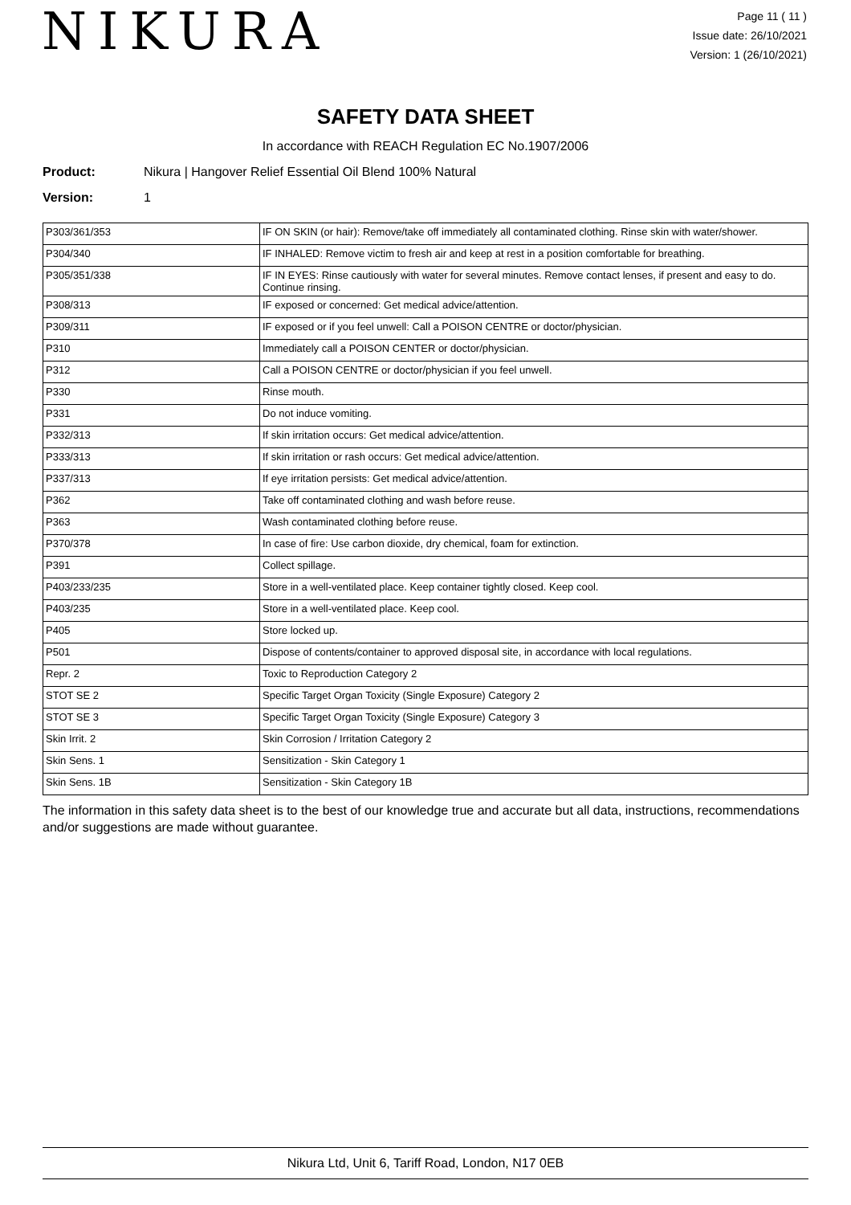NIKURA
Page 11 ( 11 )
Issue date: 26/10/2021
Version: 1 (26/10/2021)
SAFETY DATA SHEET
In accordance with REACH Regulation EC No.1907/2006
Product: Nikura | Hangover Relief Essential Oil Blend 100% Natural
Version: 1
| P303/361/353 | IF ON SKIN (or hair): Remove/take off immediately all contaminated clothing. Rinse skin with water/shower. |
| P304/340 | IF INHALED: Remove victim to fresh air and keep at rest in a position comfortable for breathing. |
| P305/351/338 | IF IN EYES: Rinse cautiously with water for several minutes. Remove contact lenses, if present and easy to do. Continue rinsing. |
| P308/313 | IF exposed or concerned: Get medical advice/attention. |
| P309/311 | IF exposed or if you feel unwell: Call a POISON CENTRE or doctor/physician. |
| P310 | Immediately call a POISON CENTER or doctor/physician. |
| P312 | Call a POISON CENTRE or doctor/physician if you feel unwell. |
| P330 | Rinse mouth. |
| P331 | Do not induce vomiting. |
| P332/313 | If skin irritation occurs: Get medical advice/attention. |
| P333/313 | If skin irritation or rash occurs: Get medical advice/attention. |
| P337/313 | If eye irritation persists: Get medical advice/attention. |
| P362 | Take off contaminated clothing and wash before reuse. |
| P363 | Wash contaminated clothing before reuse. |
| P370/378 | In case of fire: Use carbon dioxide, dry chemical, foam for extinction. |
| P391 | Collect spillage. |
| P403/233/235 | Store in a well-ventilated place. Keep container tightly closed. Keep cool. |
| P403/235 | Store in a well-ventilated place. Keep cool. |
| P405 | Store locked up. |
| P501 | Dispose of contents/container to approved disposal site, in accordance with local regulations. |
| Repr. 2 | Toxic to Reproduction Category 2 |
| STOT SE 2 | Specific Target Organ Toxicity (Single Exposure) Category 2 |
| STOT SE 3 | Specific Target Organ Toxicity (Single Exposure) Category 3 |
| Skin Irrit. 2 | Skin Corrosion / Irritation Category 2 |
| Skin Sens. 1 | Sensitization - Skin Category 1 |
| Skin Sens. 1B | Sensitization - Skin Category 1B |
The information in this safety data sheet is to the best of our knowledge true and accurate but all data, instructions, recommendations and/or suggestions are made without guarantee.
Nikura Ltd, Unit 6, Tariff Road, London, N17 0EB